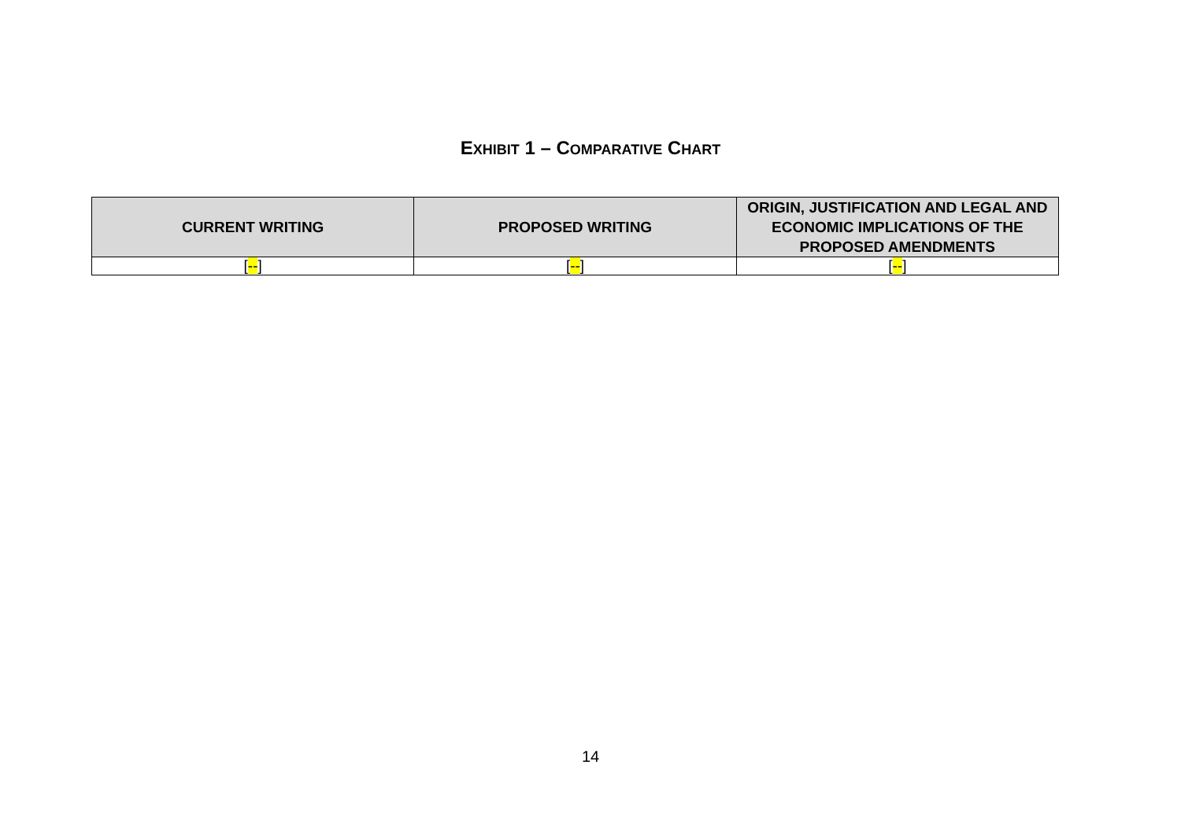EXHIBIT 1 – COMPARATIVE CHART
| CURRENT WRITING | PROPOSED WRITING | ORIGIN, JUSTIFICATION AND LEGAL AND ECONOMIC IMPLICATIONS OF THE PROPOSED AMENDMENTS |
| --- | --- | --- |
| [ -- ] | [ -- ] | [ -- ] |
14